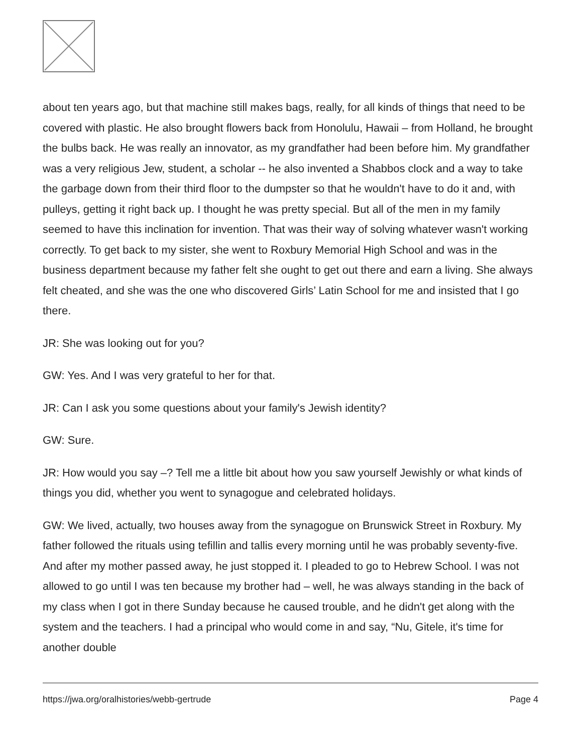about ten years ago, but that machine still makes bags, really, for all kinds of things that need to be covered with plastic. He also brought flowers back from Honolulu, Hawaii – from Holland, he brought the bulbs back. He was really an innovator, as my grandfather had been before him. My grandfather was a very religious Jew, student, a scholar -- he also invented a Shabbos clock and a way to take the garbage down from their third floor to the dumpster so that he wouldn't have to do it and, with pulleys, getting it right back up. I thought he was pretty special. But all of the men in my family seemed to have this inclination for invention. That was their way of solving whatever wasn't working correctly. To get back to my sister, she went to Roxbury Memorial High School and was in the business department because my father felt she ought to get out there and earn a living. She always felt cheated, and she was the one who discovered Girls’ Latin School for me and insisted that I go there.
JR: She was looking out for you?
GW: Yes. And I was very grateful to her for that.
JR: Can I ask you some questions about your family's Jewish identity?
GW: Sure.
JR: How would you say –? Tell me a little bit about how you saw yourself Jewishly or what kinds of things you did, whether you went to synagogue and celebrated holidays.
GW: We lived, actually, two houses away from the synagogue on Brunswick Street in Roxbury. My father followed the rituals using tefillin and tallis every morning until he was probably seventy-five. And after my mother passed away, he just stopped it. I pleaded to go to Hebrew School. I was not allowed to go until I was ten because my brother had – well, he was always standing in the back of my class when I got in there Sunday because he caused trouble, and he didn't get along with the system and the teachers. I had a principal who would come in and say, “Nu, Gitele, it's time for another double
https://jwa.org/oralhistories/webb-gertrude Page 4